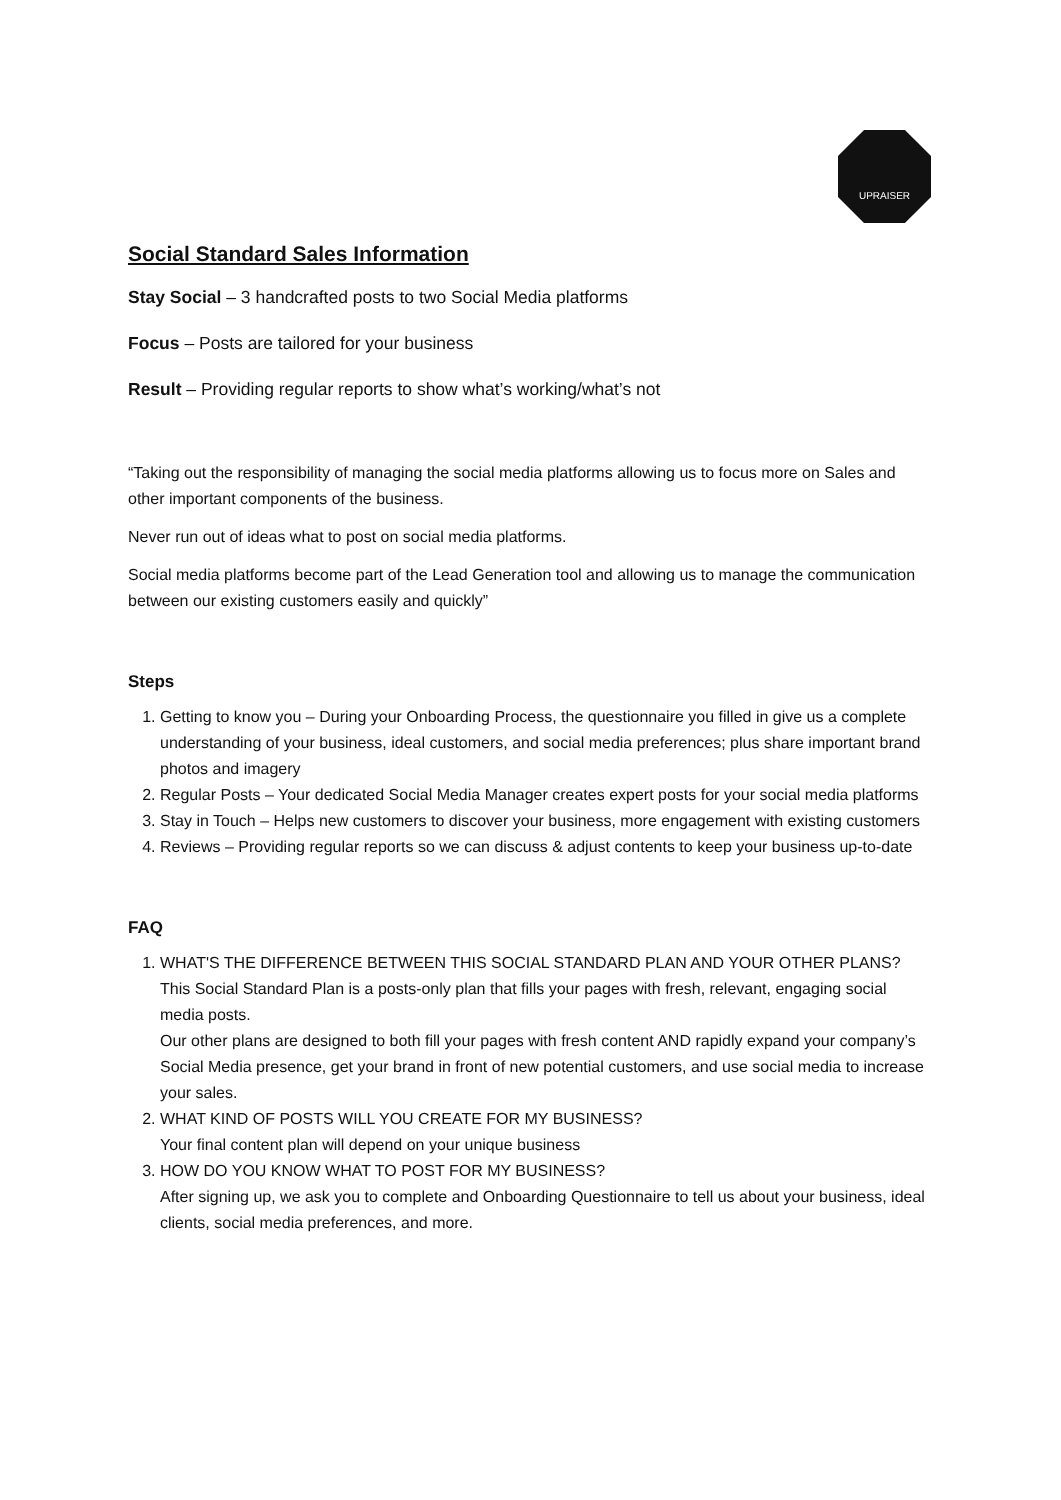UPRAISER
Social Standard Sales Information
Stay Social – 3 handcrafted posts to two Social Media platforms
Focus – Posts are tailored for your business
Result – Providing regular reports to show what’s working/what’s not
“Taking out the responsibility of managing the social media platforms allowing us to focus more on Sales and other important components of the business.
Never run out of ideas what to post on social media platforms.
Social media platforms become part of the Lead Generation tool and allowing us to manage the communication between our existing customers easily and quickly”
Steps
1. Getting to know you – During your Onboarding Process, the questionnaire you filled in give us a complete understanding of your business, ideal customers, and social media preferences; plus share important brand photos and imagery
2. Regular Posts – Your dedicated Social Media Manager creates expert posts for your social media platforms
3. Stay in Touch – Helps new customers to discover your business, more engagement with existing customers
4. Reviews – Providing regular reports so we can discuss & adjust contents to keep your business up-to-date
FAQ
1. WHAT'S THE DIFFERENCE BETWEEN THIS SOCIAL STANDARD PLAN AND YOUR OTHER PLANS?
This Social Standard Plan is a posts-only plan that fills your pages with fresh, relevant, engaging social media posts.
Our other plans are designed to both fill your pages with fresh content AND rapidly expand your company’s Social Media presence, get your brand in front of new potential customers, and use social media to increase your sales.
2. WHAT KIND OF POSTS WILL YOU CREATE FOR MY BUSINESS?
Your final content plan will depend on your unique business
3. HOW DO YOU KNOW WHAT TO POST FOR MY BUSINESS?
After signing up, we ask you to complete and Onboarding Questionnaire to tell us about your business, ideal clients, social media preferences, and more.